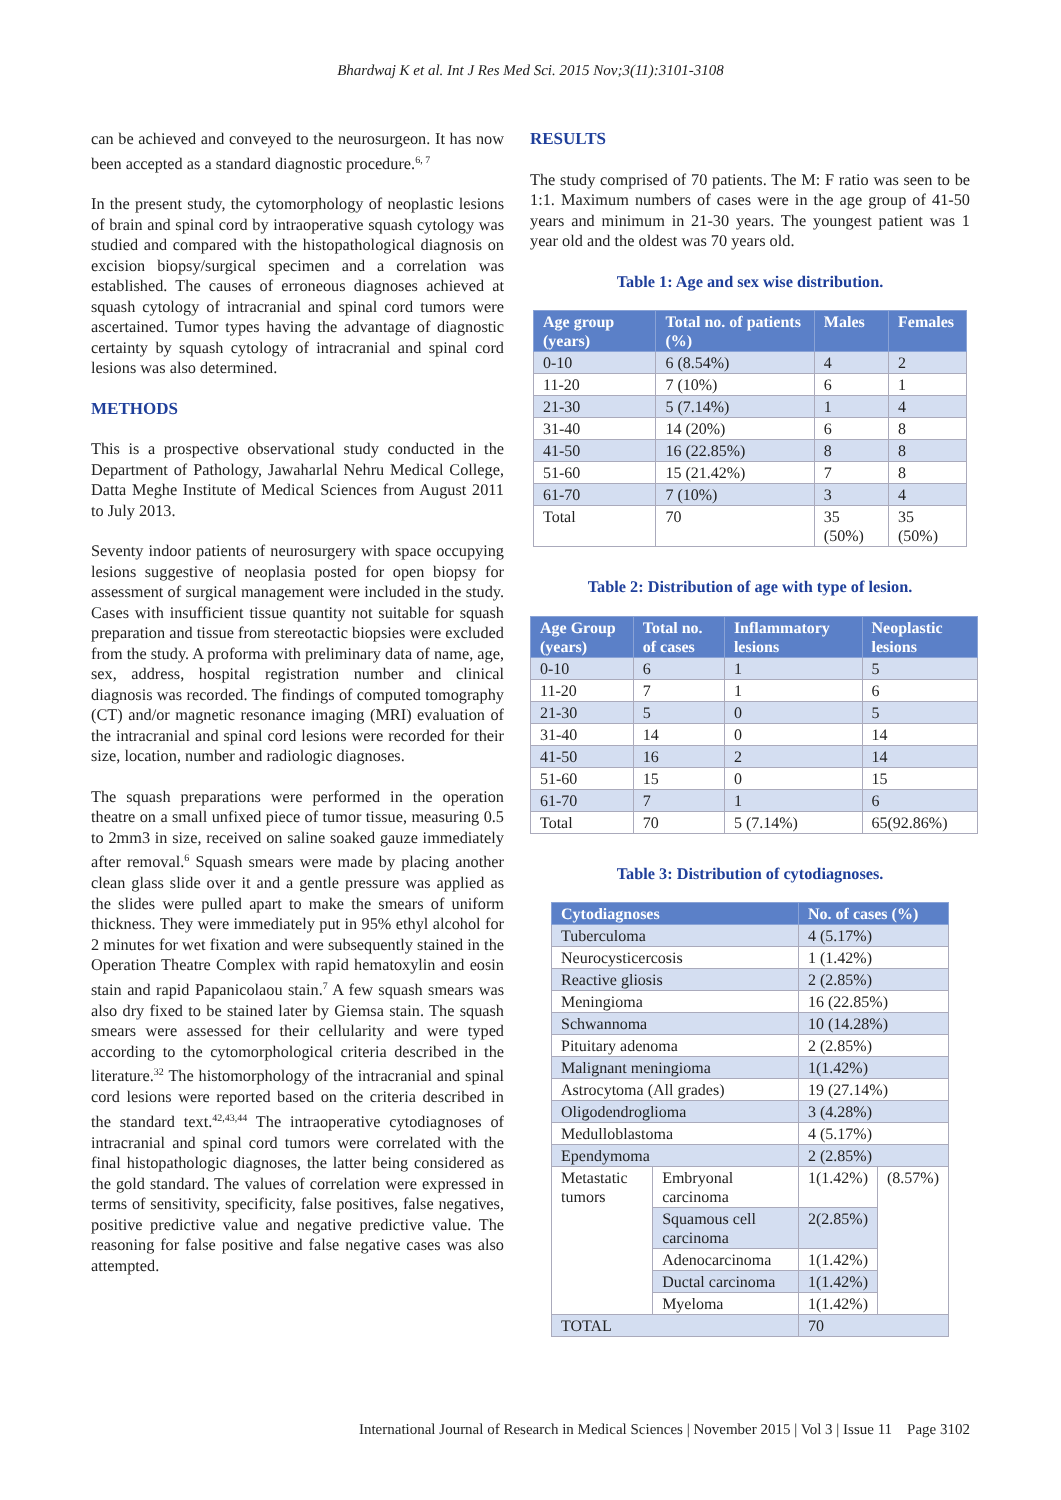Bhardwaj K et al. Int J Res Med Sci. 2015 Nov;3(11):3101-3108
can be achieved and conveyed to the neurosurgeon. It has now been accepted as a standard diagnostic procedure.<sup>6, 7</sup>
In the present study, the cytomorphology of neoplastic lesions of brain and spinal cord by intraoperative squash cytology was studied and compared with the histopathological diagnosis on excision biopsy/surgical specimen and a correlation was established. The causes of erroneous diagnoses achieved at squash cytology of intracranial and spinal cord tumors were ascertained. Tumor types having the advantage of diagnostic certainty by squash cytology of intracranial and spinal cord lesions was also determined.
METHODS
This is a prospective observational study conducted in the Department of Pathology, Jawaharlal Nehru Medical College, Datta Meghe Institute of Medical Sciences from August 2011 to July 2013.
Seventy indoor patients of neurosurgery with space occupying lesions suggestive of neoplasia posted for open biopsy for assessment of surgical management were included in the study. Cases with insufficient tissue quantity not suitable for squash preparation and tissue from stereotactic biopsies were excluded from the study. A proforma with preliminary data of name, age, sex, address, hospital registration number and clinical diagnosis was recorded. The findings of computed tomography (CT) and/or magnetic resonance imaging (MRI) evaluation of the intracranial and spinal cord lesions were recorded for their size, location, number and radiologic diagnoses.
The squash preparations were performed in the operation theatre on a small unfixed piece of tumor tissue, measuring 0.5 to 2mm3 in size, received on saline soaked gauze immediately after removal.<sup>6</sup> Squash smears were made by placing another clean glass slide over it and a gentle pressure was applied as the slides were pulled apart to make the smears of uniform thickness. They were immediately put in 95% ethyl alcohol for 2 minutes for wet fixation and were subsequently stained in the Operation Theatre Complex with rapid hematoxylin and eosin stain and rapid Papanicolaou stain.<sup>7</sup> A few squash smears was also dry fixed to be stained later by Giemsa stain. The squash smears were assessed for their cellularity and were typed according to the cytomorphological criteria described in the literature.<sup>32</sup> The histomorphology of the intracranial and spinal cord lesions were reported based on the criteria described in the standard text.<sup>42,43,44</sup> The intraoperative cytodiagnoses of intracranial and spinal cord tumors were correlated with the final histopathologic diagnoses, the latter being considered as the gold standard. The values of correlation were expressed in terms of sensitivity, specificity, false positives, false negatives, positive predictive value and negative predictive value. The reasoning for false positive and false negative cases was also attempted.
RESULTS
The study comprised of 70 patients. The M: F ratio was seen to be 1:1. Maximum numbers of cases were in the age group of 41-50 years and minimum in 21-30 years. The youngest patient was 1 year old and the oldest was 70 years old.
Table 1: Age and sex wise distribution.
| Age group (years) | Total no. of patients (%) | Males | Females |
| --- | --- | --- | --- |
| 0-10 | 6 (8.54%) | 4 | 2 |
| 11-20 | 7 (10%) | 6 | 1 |
| 21-30 | 5 (7.14%) | 1 | 4 |
| 31-40 | 14 (20%) | 6 | 8 |
| 41-50 | 16 (22.85%) | 8 | 8 |
| 51-60 | 15 (21.42%) | 7 | 8 |
| 61-70 | 7 (10%) | 3 | 4 |
| Total | 70 | 35 (50%) | 35 (50%) |
Table 2: Distribution of age with type of lesion.
| Age Group (years) | Total no. of cases | Inflammatory lesions | Neoplastic lesions |
| --- | --- | --- | --- |
| 0-10 | 6 | 1 | 5 |
| 11-20 | 7 | 1 | 6 |
| 21-30 | 5 | 0 | 5 |
| 31-40 | 14 | 0 | 14 |
| 41-50 | 16 | 2 | 14 |
| 51-60 | 15 | 0 | 15 |
| 61-70 | 7 | 1 | 6 |
| Total | 70 | 5 (7.14%) | 65(92.86%) |
Table 3: Distribution of cytodiagnoses.
| Cytodiagnoses | | No. of cases (%) | |
| --- | --- | --- | --- |
| Tuberculoma | | 4 (5.17%) | |
| Neurocysticercosis | | 1 (1.42%) | |
| Reactive gliosis | | 2 (2.85%) | |
| Meningioma | | 16 (22.85%) | |
| Schwannoma | | 10 (14.28%) | |
| Pituitary adenoma | | 2 (2.85%) | |
| Malignant meningioma | | 1(1.42%) | |
| Astrocytoma (All grades) | | 19 (27.14%) | |
| Oligodendroglioma | | 3 (4.28%) | |
| Medulloblastoma | | 4 (5.17%) | |
| Ependymoma | | 2 (2.85%) | |
| Metastatic tumors | Embryonal carcinoma | 1(1.42%) | (8.57%) |
| | Squamous cell carcinoma | 2(2.85%) | |
| | Adenocarcinoma | 1(1.42%) | |
| | Ductal carcinoma | 1(1.42%) | |
| | Myeloma | 1(1.42%) | |
| TOTAL | | 70 | |
International Journal of Research in Medical Sciences | November 2015 | Vol 3 | Issue 11 Page 3102